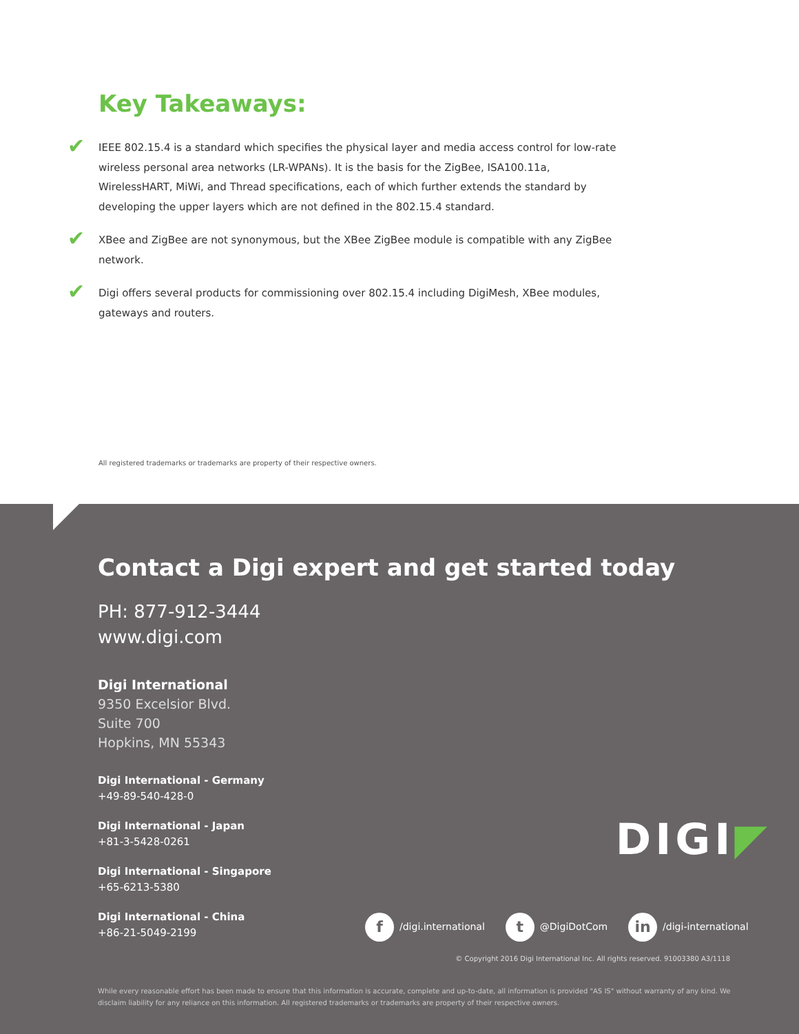Key Takeaways:
✔ IEEE 802.15.4 is a standard which specifies the physical layer and media access control for low-rate wireless personal area networks (LR-WPANs). It is the basis for the ZigBee, ISA100.11a, WirelessHART, MiWi, and Thread specifications, each of which further extends the standard by developing the upper layers which are not defined in the 802.15.4 standard.
✔ XBee and ZigBee are not synonymous, but the XBee ZigBee module is compatible with any ZigBee network.
✔ Digi offers several products for commissioning over 802.15.4 including DigiMesh, XBee modules, gateways and routers.
All registered trademarks or trademarks are property of their respective owners.
Contact a Digi expert and get started today
PH: 877-912-3444
www.digi.com
Digi International
9350 Excelsior Blvd.
Suite 700
Hopkins, MN 55343
Digi International - Germany
+49-89-540-428-0
Digi International - Japan
+81-3-5428-0261
Digi International - Singapore
+65-6213-5380
Digi International - China
+86-21-5049-2199
DIGI◤
f /digi.international
t @DigiDotCom
in /digi-international
© Copyright 2016 Digi International Inc. All rights reserved. 91003380 A3/1118
While every reasonable effort has been made to ensure that this information is accurate, complete and up-to-date, all information is provided "AS IS" without warranty of any kind. We disclaim liability for any reliance on this information. All registered trademarks or trademarks are property of their respective owners.